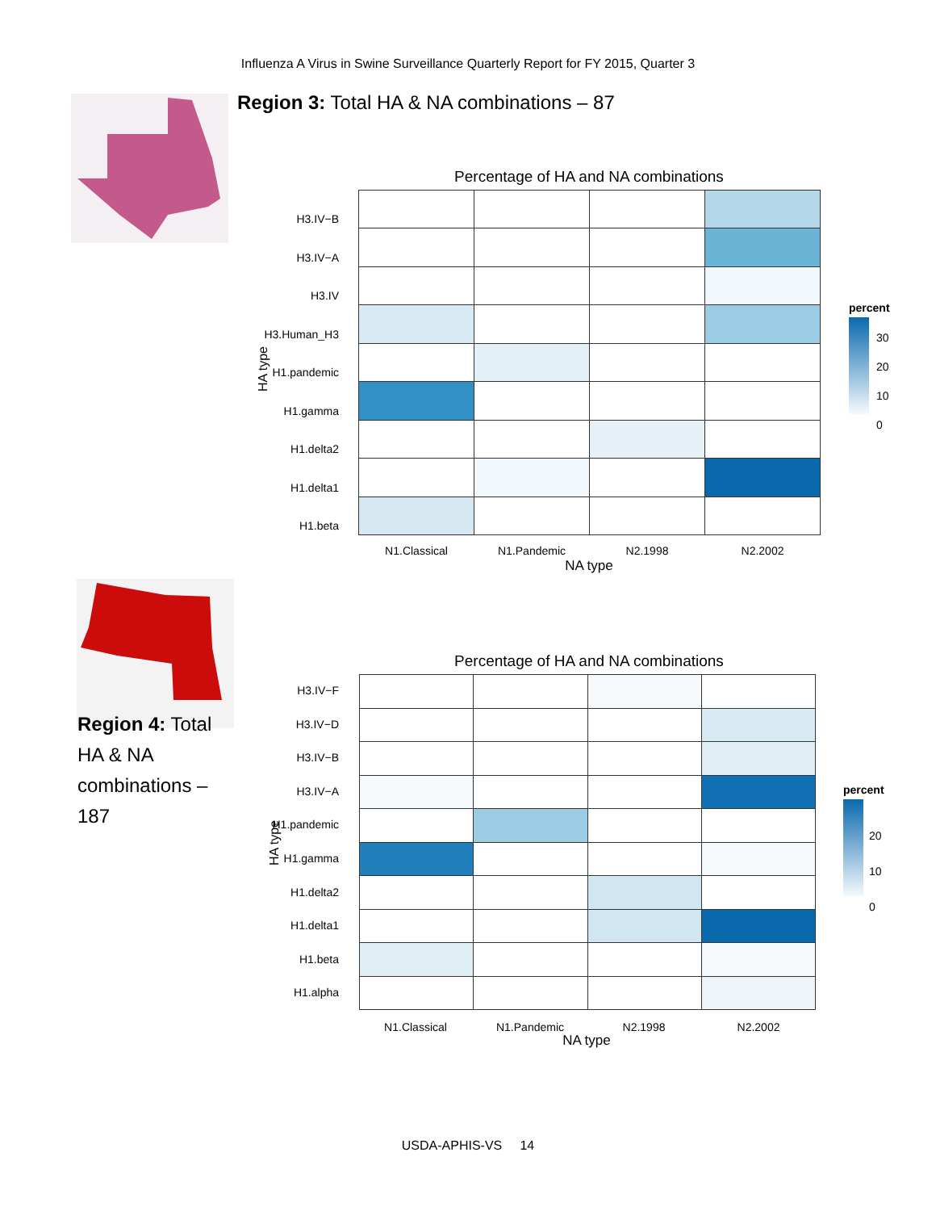Influenza A Virus in Swine Surveillance Quarterly Report for FY 2015, Quarter 3
Region 3: Total HA & NA combinations – 87
Percentage of HA and NA combinations
H3.IV−B
H3.IV−A
H3.IV
H3.Human_H3
H1.pandemic
H1.gamma
H1.delta2
H1.delta1
H1.beta
HA type
N1.Classical N1.Pandemic N2.1998 N2.2002
NA type
percent
30
20
10
0
Region 4: Total HA & NA combinations – 187
Percentage of HA and NA combinations
H3.IV−F
H3.IV−D
H3.IV−B
H3.IV−A
H1.pandemic
H1.gamma
H1.delta2
H1.delta1
H1.beta
H1.alpha
HA type
N1.Classical N1.Pandemic N2.1998 N2.2002
NA type
percent
20
10
0
USDA-APHIS-VS 14